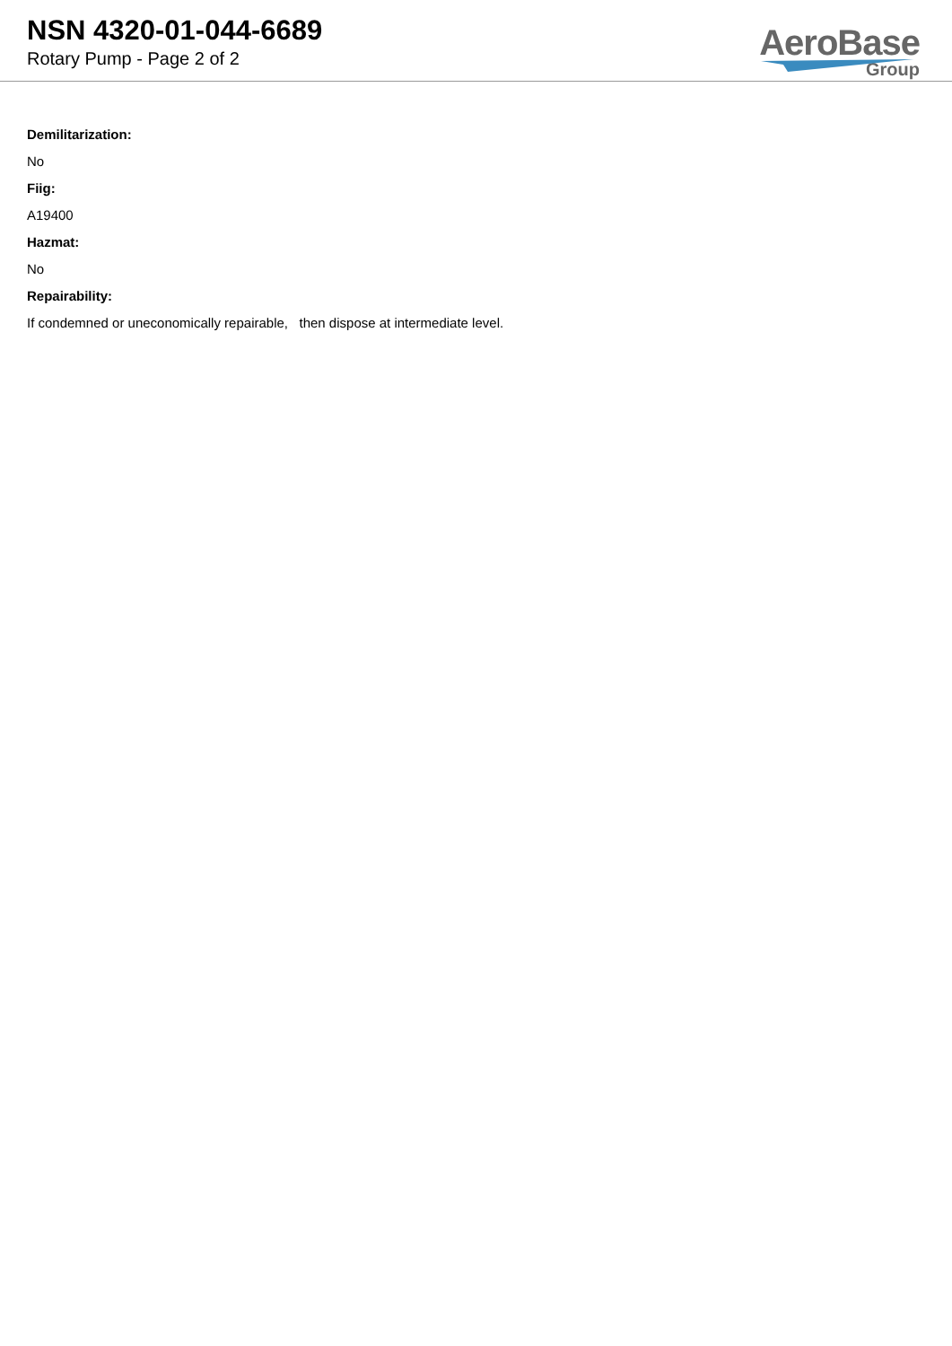NSN 4320-01-044-6689
Rotary Pump - Page 2 of 2
AeroBase
Group
Demilitarization:
No
Fiig:
A19400
Hazmat:
No
Repairability:
If condemned or uneconomically repairable, then dispose at intermediate level.